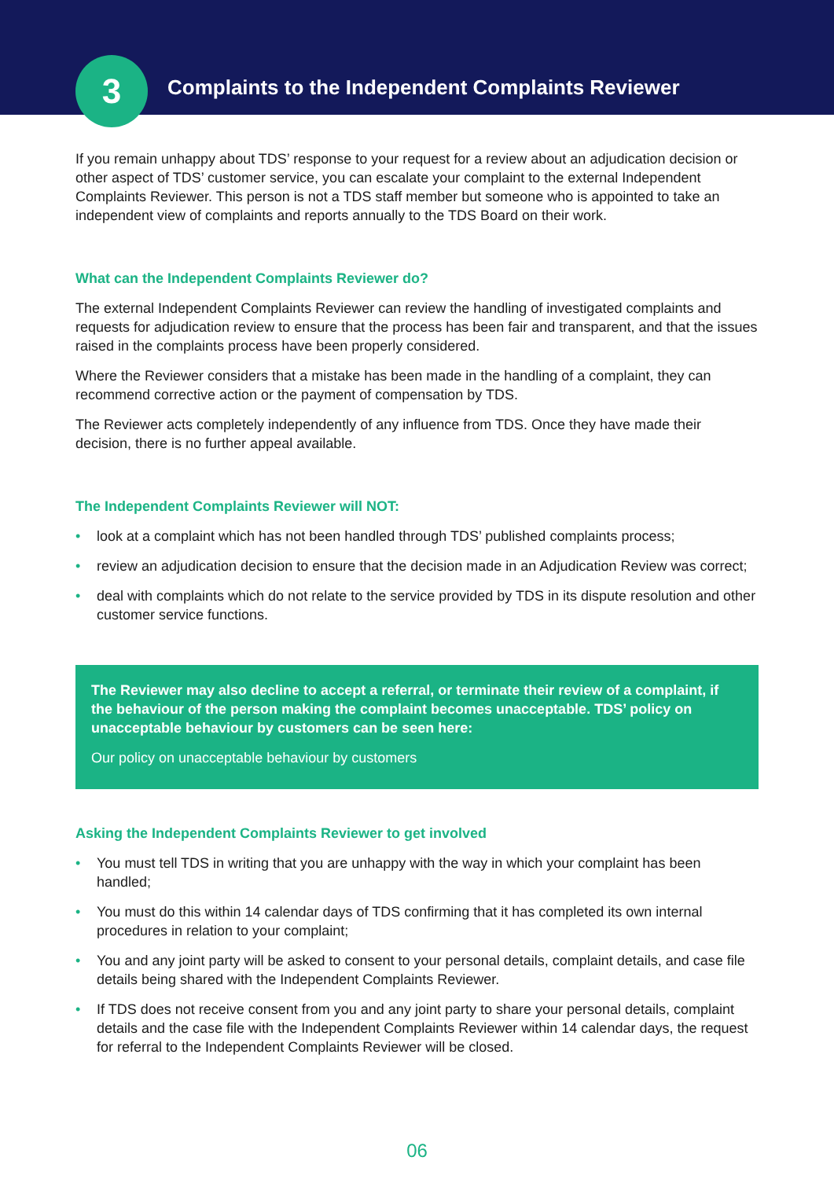3
Complaints to the Independent Complaints Reviewer
If you remain unhappy about TDS’ response to your request for a review about an adjudication decision or other aspect of TDS’ customer service, you can escalate your complaint to the external Independent Complaints Reviewer. This person is not a TDS staff member but someone who is appointed to take an independent view of complaints and reports annually to the TDS Board on their work.
What can the Independent Complaints Reviewer do?
The external Independent Complaints Reviewer can review the handling of investigated complaints and requests for adjudication review to ensure that the process has been fair and transparent, and that the issues raised in the complaints process have been properly considered.
Where the Reviewer considers that a mistake has been made in the handling of a complaint, they can recommend corrective action or the payment of compensation by TDS.
The Reviewer acts completely independently of any influence from TDS. Once they have made their decision, there is no further appeal available.
The Independent Complaints Reviewer will NOT:
• look at a complaint which has not been handled through TDS’ published complaints process;
• review an adjudication decision to ensure that the decision made in an Adjudication Review was correct;
• deal with complaints which do not relate to the service provided by TDS in its dispute resolution and other customer service functions.
The Reviewer may also decline to accept a referral, or terminate their review of a complaint, if the behaviour of the person making the complaint becomes unacceptable. TDS’ policy on unacceptable behaviour by customers can be seen here:
Our policy on unacceptable behaviour by customers
Asking the Independent Complaints Reviewer to get involved
• You must tell TDS in writing that you are unhappy with the way in which your complaint has been handled;
• You must do this within 14 calendar days of TDS confirming that it has completed its own internal procedures in relation to your complaint;
• You and any joint party will be asked to consent to your personal details, complaint details, and case file details being shared with the Independent Complaints Reviewer.
• If TDS does not receive consent from you and any joint party to share your personal details, complaint details and the case file with the Independent Complaints Reviewer within 14 calendar days, the request for referral to the Independent Complaints Reviewer will be closed.
06